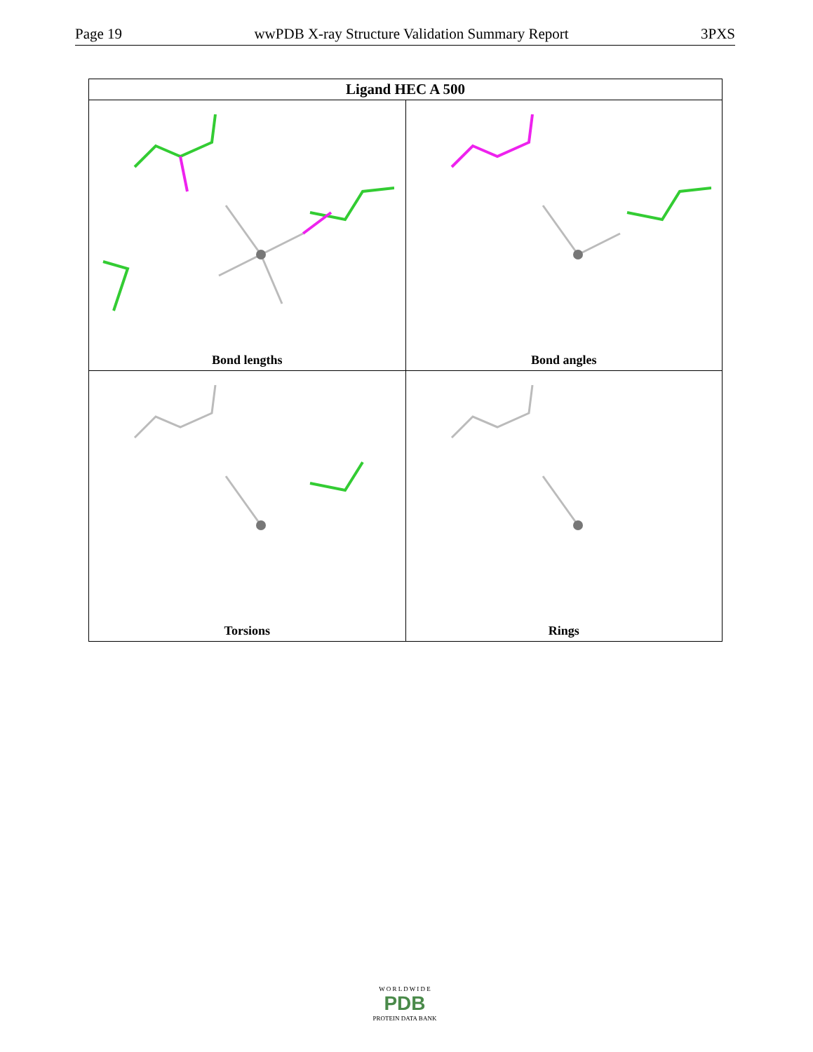Page 19 wwPDB X-ray Structure Validation Summary Report 3PXS
| Ligand HEC A 500 | |
| --- | --- |
| Bond lengths | Bond angles |
| Torsions | Rings |
W O R L D W I D E
PDB
PROTEIN DATA BANK